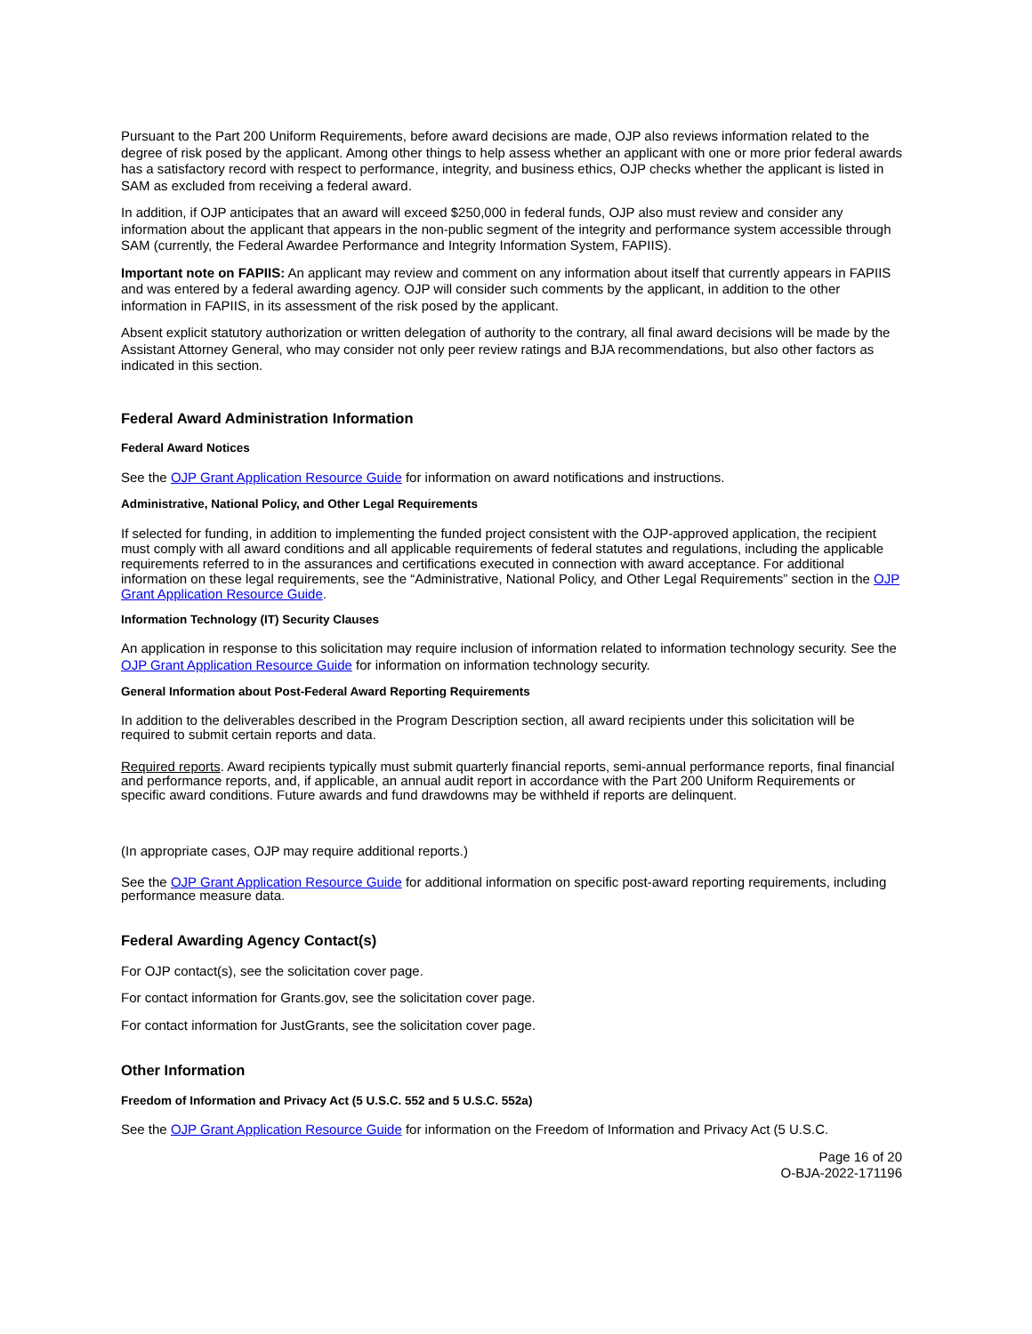Pursuant to the Part 200 Uniform Requirements, before award decisions are made, OJP also reviews information related to the degree of risk posed by the applicant. Among other things to help assess whether an applicant with one or more prior federal awards has a satisfactory record with respect to performance, integrity, and business ethics, OJP checks whether the applicant is listed in SAM as excluded from receiving a federal award.
In addition, if OJP anticipates that an award will exceed $250,000 in federal funds, OJP also must review and consider any information about the applicant that appears in the non-public segment of the integrity and performance system accessible through SAM (currently, the Federal Awardee Performance and Integrity Information System, FAPIIS).
Important note on FAPIIS: An applicant may review and comment on any information about itself that currently appears in FAPIIS and was entered by a federal awarding agency. OJP will consider such comments by the applicant, in addition to the other information in FAPIIS, in its assessment of the risk posed by the applicant.
Absent explicit statutory authorization or written delegation of authority to the contrary, all final award decisions will be made by the Assistant Attorney General, who may consider not only peer review ratings and BJA recommendations, but also other factors as indicated in this section.
Federal Award Administration Information
Federal Award Notices
See the OJP Grant Application Resource Guide for information on award notifications and instructions.
Administrative, National Policy, and Other Legal Requirements
If selected for funding, in addition to implementing the funded project consistent with the OJP-approved application, the recipient must comply with all award conditions and all applicable requirements of federal statutes and regulations, including the applicable requirements referred to in the assurances and certifications executed in connection with award acceptance. For additional information on these legal requirements, see the “Administrative, National Policy, and Other Legal Requirements” section in the OJP Grant Application Resource Guide.
Information Technology (IT) Security Clauses
An application in response to this solicitation may require inclusion of information related to information technology security. See the OJP Grant Application Resource Guide for information on information technology security.
General Information about Post-Federal Award Reporting Requirements
In addition to the deliverables described in the Program Description section, all award recipients under this solicitation will be required to submit certain reports and data.
Required reports. Award recipients typically must submit quarterly financial reports, semi-annual performance reports, final financial and performance reports, and, if applicable, an annual audit report in accordance with the Part 200 Uniform Requirements or specific award conditions. Future awards and fund drawdowns may be withheld if reports are delinquent.
(In appropriate cases, OJP may require additional reports.)
See the OJP Grant Application Resource Guide for additional information on specific post-award reporting requirements, including performance measure data.
Federal Awarding Agency Contact(s)
For OJP contact(s), see the solicitation cover page.
For contact information for Grants.gov, see the solicitation cover page.
For contact information for JustGrants, see the solicitation cover page.
Other Information
Freedom of Information and Privacy Act (5 U.S.C. 552 and 5 U.S.C. 552a)
See the OJP Grant Application Resource Guide for information on the Freedom of Information and Privacy Act (5 U.S.C.
Page 16 of 20
O-BJA-2022-171196